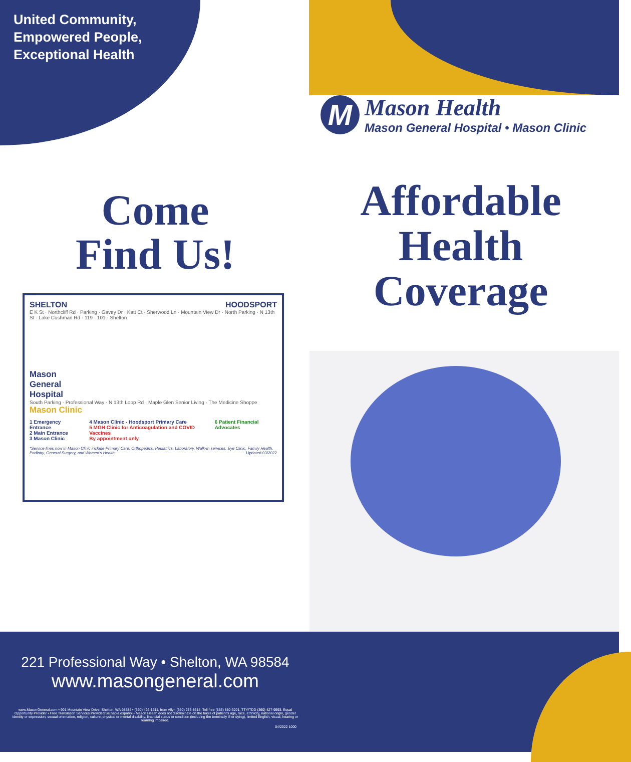United Community,
Empowered People,
Exceptional Health
M
Mason Health
Mason General Hospital • Mason Clinic
Come
Find Us!
Affordable
Health
Coverage
SHELTON HOODSPORT
E K St · Northcliff Rd · Parking · Gavey Dr · Katt Ct · Sherwood Ln · Mountain View Dr · North Parking · N 13th St · Lake Cushman Rd · 119 · 101 · Shelton
Mason
General
Hospital
South Parking · Professional Way · N 13th Loop Rd · Maple Glen Senior Living · The Medicine Shoppe
Mason Clinic
1 Emergency Entrance
2 Main Entrance
3 Mason Clinic
4 Mason Clinic - Hoodsport Primary Care
5 MGH Clinic for Anticoagulation and COVID Vaccines
By appointment only
6 Patient Financial Advocates
*Service lines now in Mason Clinic include Primary Care, Orthopedics, Pediatrics, Laboratory, Walk-In services, Eye Clinic, Family Health, Podiatry, General Surgery, and Women's Health. Updated 03/2022
221 Professional Way • Shelton, WA 98584
www.masongeneral.com
www.MasonGeneral.com • 901 Mountain View Drive, Shelton, WA 98584 • (360) 426-1611, from Allyn (360) 275-8614, Toll free (855) 880-3201, TTY/TDD (360) 427-9593. Equal Opportunity Provider • Free Translation Services Provided/Se habla español • Mason Health does not discriminate on the basis of patient's age, race, ethnicity, national origin, gender identity or expression, sexual orientation, religion, culture, physical or mental disability, financial status or condition (including the terminally ill or dying), limited English, visual, hearing or learning impaired.
04/2022 1000